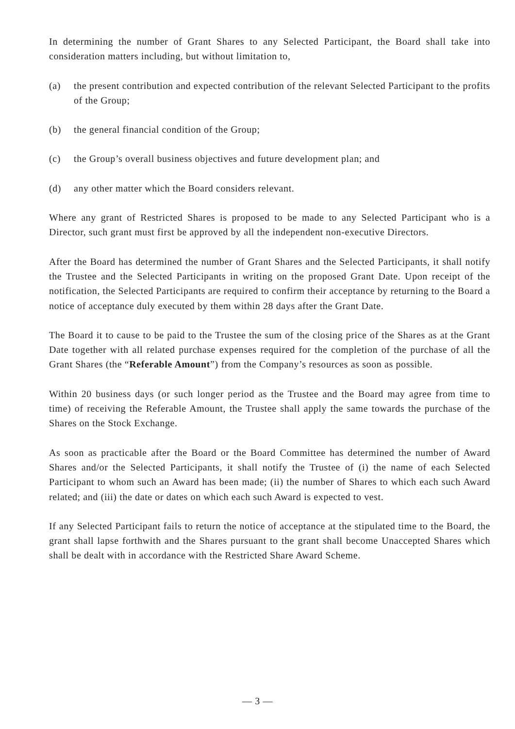In determining the number of Grant Shares to any Selected Participant, the Board shall take into consideration matters including, but without limitation to,
(a) the present contribution and expected contribution of the relevant Selected Participant to the profits of the Group;
(b) the general financial condition of the Group;
(c) the Group’s overall business objectives and future development plan; and
(d) any other matter which the Board considers relevant.
Where any grant of Restricted Shares is proposed to be made to any Selected Participant who is a Director, such grant must first be approved by all the independent non-executive Directors.
After the Board has determined the number of Grant Shares and the Selected Participants, it shall notify the Trustee and the Selected Participants in writing on the proposed Grant Date. Upon receipt of the notification, the Selected Participants are required to confirm their acceptance by returning to the Board a notice of acceptance duly executed by them within 28 days after the Grant Date.
The Board it to cause to be paid to the Trustee the sum of the closing price of the Shares as at the Grant Date together with all related purchase expenses required for the completion of the purchase of all the Grant Shares (the “Referable Amount”) from the Company’s resources as soon as possible.
Within 20 business days (or such longer period as the Trustee and the Board may agree from time to time) of receiving the Referable Amount, the Trustee shall apply the same towards the purchase of the Shares on the Stock Exchange.
As soon as practicable after the Board or the Board Committee has determined the number of Award Shares and/or the Selected Participants, it shall notify the Trustee of (i) the name of each Selected Participant to whom such an Award has been made; (ii) the number of Shares to which each such Award related; and (iii) the date or dates on which each such Award is expected to vest.
If any Selected Participant fails to return the notice of acceptance at the stipulated time to the Board, the grant shall lapse forthwith and the Shares pursuant to the grant shall become Unaccepted Shares which shall be dealt with in accordance with the Restricted Share Award Scheme.
— 3 —